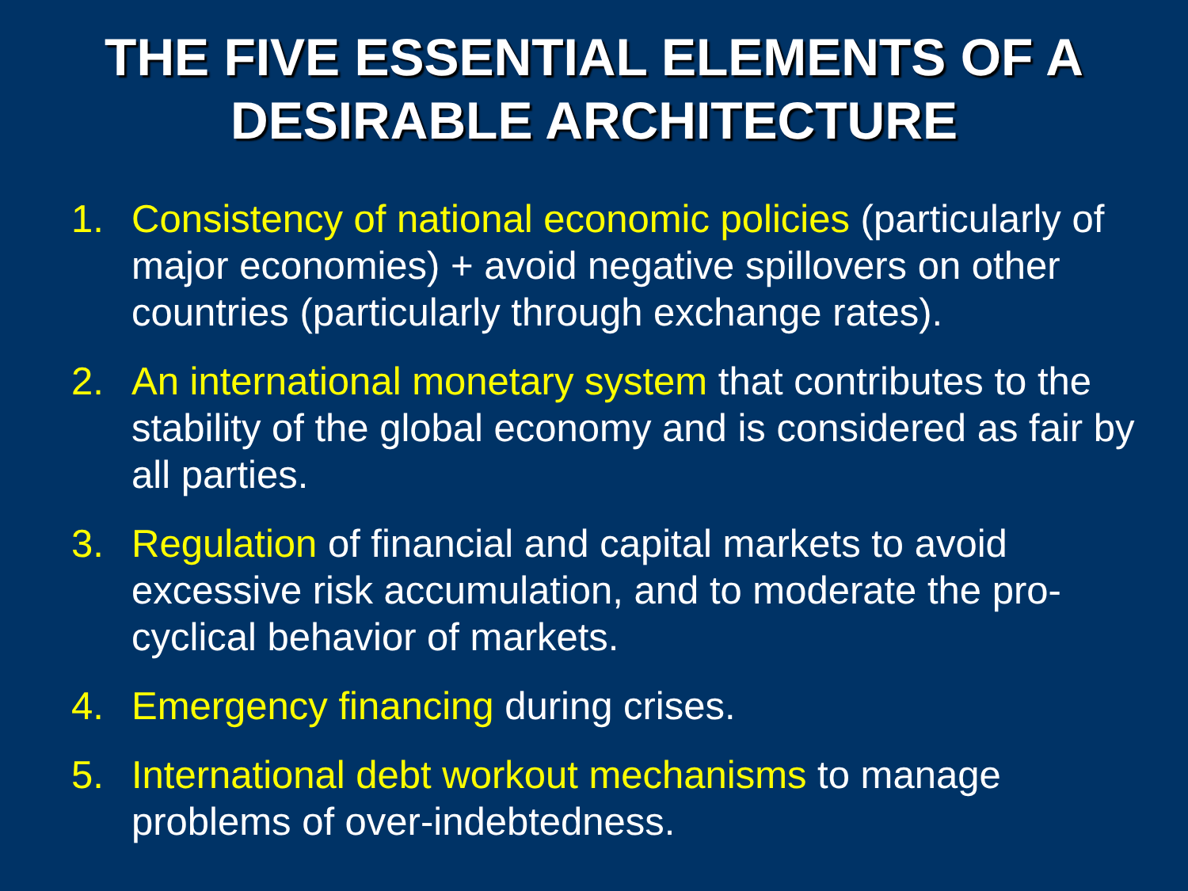THE FIVE ESSENTIAL ELEMENTS OF A
DESIRABLE ARCHITECTURE
1. Consistency of national economic policies (particularly of major economies) + avoid negative spillovers on other countries (particularly through exchange rates).
2. An international monetary system that contributes to the stability of the global economy and is considered as fair by all parties.
3. Regulation of financial and capital markets to avoid excessive risk accumulation, and to moderate the pro-cyclical behavior of markets.
4. Emergency financing during crises.
5. International debt workout mechanisms to manage problems of over-indebtedness.